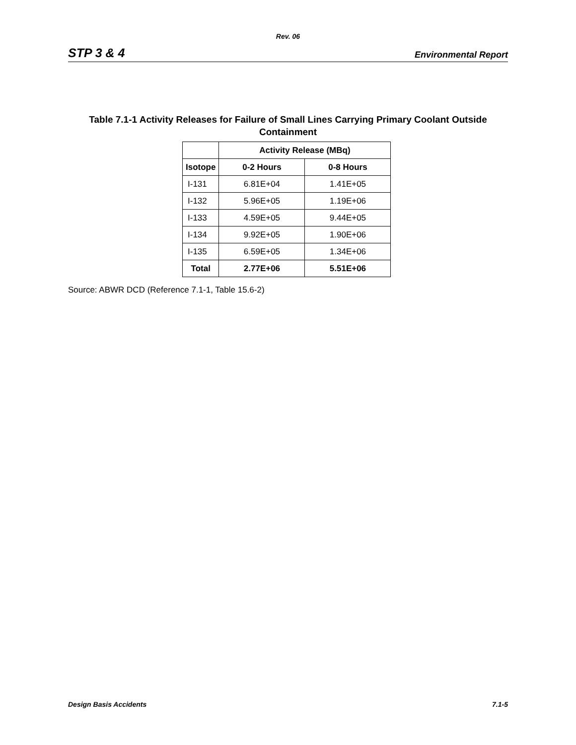Rev. 06
STP 3 & 4 Environmental Report
Table 7.1-1 Activity Releases for Failure of Small Lines Carrying Primary Coolant Outside Containment
| | Activity Release (MBq) | |
| --- | --- | --- |
| Isotope | 0-2 Hours | 0-8 Hours |
| I-131 | 6.81E+04 | 1.41E+05 |
| I-132 | 5.96E+05 | 1.19E+06 |
| I-133 | 4.59E+05 | 9.44E+05 |
| I-134 | 9.92E+05 | 1.90E+06 |
| I-135 | 6.59E+05 | 1.34E+06 |
| Total | 2.77E+06 | 5.51E+06 |
Source: ABWR DCD (Reference 7.1-1, Table 15.6-2)
Design Basis Accidents 7.1-5